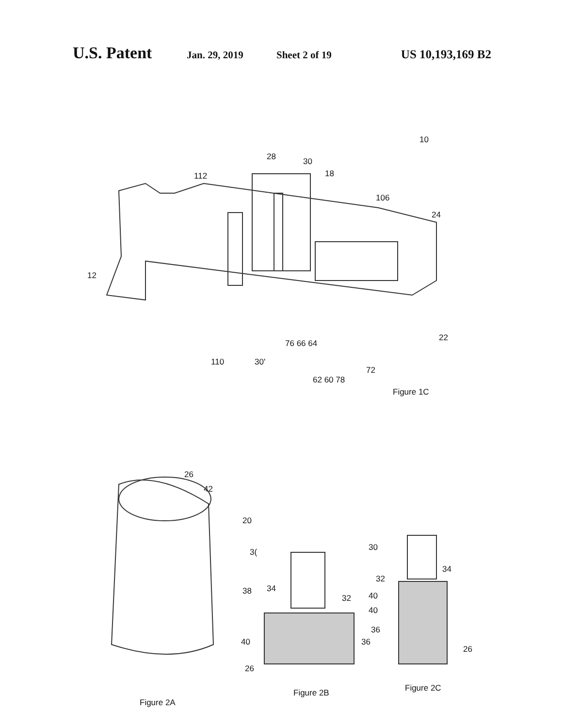U.S. Patent Jan. 29, 2019 Sheet 2 of 19 US 10,193,169 B2
10
28 30
18
112
106
24
12
76 66 64
22
110 30'
72
62 60 78
Figure 1C
26
42
20
3( 30
32
34
40
40
36
26
38 34
32
40 36
26
Figure 2C
Figure 2B
Figure 2A